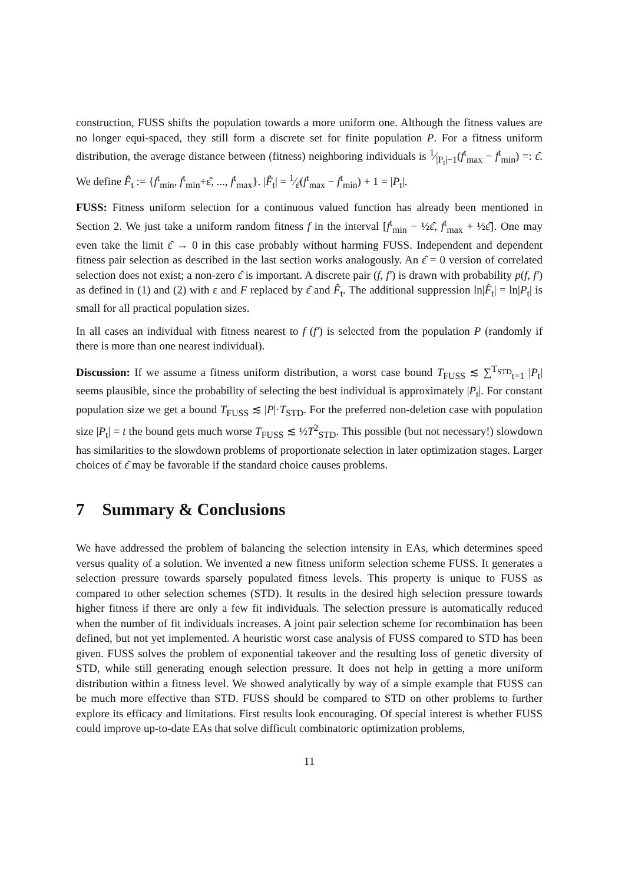construction, FUSS shifts the population towards a more uniform one. Although the fitness values are no longer equi-spaced, they still form a discrete set for finite population P. For a fitness uniform distribution, the average distance between (fitness) neighboring individuals is 1⁄|P<sub>t</sub>|−1(f<sup>t</sup><sub>max</sub> − f<sup>t</sup><sub>min</sub>) =: ε̂. We define F̂<sub>t</sub> := {f<sup>t</sup><sub>min</sub>, f<sup>t</sup><sub>min</sub>+ε̂, ..., f<sup>t</sup><sub>max</sub>}. |F̂<sub>t</sub>| = 1⁄ε̂(f<sup>t</sup><sub>max</sub> − f<sup>t</sup><sub>min</sub>) + 1 = |P<sub>t</sub>|.
FUSS: Fitness uniform selection for a continuous valued function has already been mentioned in Section 2. We just take a uniform random fitness f in the interval [f<sup>t</sup><sub>min</sub> − ½ε̂, f<sup>t</sup><sub>max</sub> + ½ε̂]. One may even take the limit ε̂ → 0 in this case probably without harming FUSS. Independent and dependent fitness pair selection as described in the last section works analogously. An ε̂ = 0 version of correlated selection does not exist; a non-zero ε̂ is important. A discrete pair (f, f′) is drawn with probability p(f, f′) as defined in (1) and (2) with ε and F replaced by ε̂ and F̂<sub>t</sub>. The additional suppression ln|F̂<sub>t</sub>| = ln|P<sub>t</sub>| is small for all practical population sizes.
In all cases an individual with fitness nearest to f (f′) is selected from the population P (randomly if there is more than one nearest individual).
Discussion: If we assume a fitness uniform distribution, a worst case bound T<sub>FUSS</sub> ≲ ∑<sup>T<sub>STD</sub></sup><sub>t=1</sub> |P<sub>t</sub>| seems plausible, since the probability of selecting the best individual is approximately |P<sub>t</sub>|. For constant population size we get a bound T<sub>FUSS</sub> ≲ |P|·T<sub>STD</sub>. For the preferred non-deletion case with population size |P<sub>t</sub>| = t the bound gets much worse T<sub>FUSS</sub> ≲ ½T<sup>2</sup><sub>STD</sub>. This possible (but not necessary!) slowdown has similarities to the slowdown problems of proportionate selection in later optimization stages. Larger choices of ε̂ may be favorable if the standard choice causes problems.
7 Summary & Conclusions
We have addressed the problem of balancing the selection intensity in EAs, which determines speed versus quality of a solution. We invented a new fitness uniform selection scheme FUSS. It generates a selection pressure towards sparsely populated fitness levels. This property is unique to FUSS as compared to other selection schemes (STD). It results in the desired high selection pressure towards higher fitness if there are only a few fit individuals. The selection pressure is automatically reduced when the number of fit individuals increases. A joint pair selection scheme for recombination has been defined, but not yet implemented. A heuristic worst case analysis of FUSS compared to STD has been given. FUSS solves the problem of exponential takeover and the resulting loss of genetic diversity of STD, while still generating enough selection pressure. It does not help in getting a more uniform distribution within a fitness level. We showed analytically by way of a simple example that FUSS can be much more effective than STD. FUSS should be compared to STD on other problems to further explore its efficacy and limitations. First results look encouraging. Of special interest is whether FUSS could improve up-to-date EAs that solve difficult combinatoric optimization problems,
11